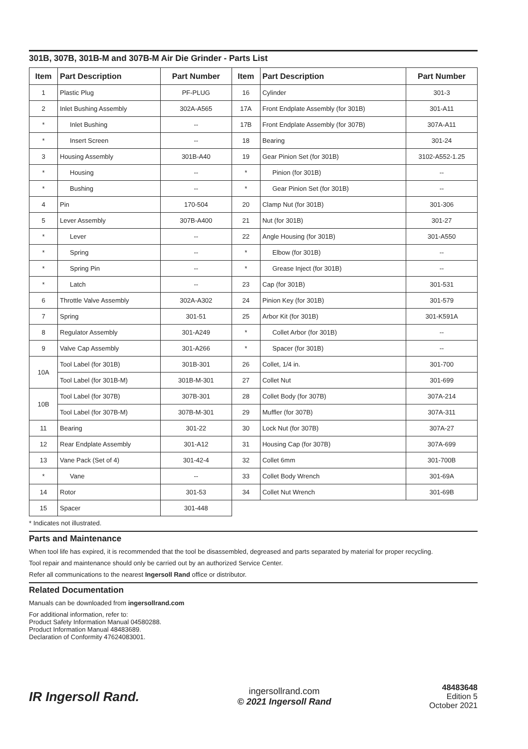301B, 307B, 301B-M and 307B-M Air Die Grinder - Parts List
| Item | Part Description | Part Number | Item | Part Description | Part Number |
| --- | --- | --- | --- | --- | --- |
| 1 | Plastic Plug | PF-PLUG | 16 | Cylinder | 301-3 |
| 2 | Inlet Bushing Assembly | 302A-A565 | 17A | Front Endplate Assembly (for 301B) | 301-A11 |
| * | Inlet Bushing | -- | 17B | Front Endplate Assembly (for 307B) | 307A-A11 |
| * | Insert Screen | -- | 18 | Bearing | 301-24 |
| 3 | Housing Assembly | 301B-A40 | 19 | Gear Pinion Set (for 301B) | 3102-A552-1.25 |
| * | Housing | -- | * | Pinion (for 301B) | -- |
| * | Bushing | -- | * | Gear Pinion Set (for 301B) | -- |
| 4 | Pin | 170-504 | 20 | Clamp Nut (for 301B) | 301-306 |
| 5 | Lever Assembly | 307B-A400 | 21 | Nut (for 301B) | 301-27 |
| * | Lever | -- | 22 | Angle Housing (for 301B) | 301-A550 |
| * | Spring | -- | * | Elbow (for 301B) | -- |
| * | Spring Pin | -- | * | Grease Inject (for 301B) | -- |
| * | Latch | -- | 23 | Cap (for 301B) | 301-531 |
| 6 | Throttle Valve Assembly | 302A-A302 | 24 | Pinion Key (for 301B) | 301-579 |
| 7 | Spring | 301-51 | 25 | Arbor Kit (for 301B) | 301-K591A |
| 8 | Regulator Assembly | 301-A249 | * | Collet Arbor (for 301B) | -- |
| 9 | Valve Cap Assembly | 301-A266 | * | Spacer (for 301B) | -- |
| 10A | Tool Label (for 301B) | 301B-301 | 26 | Collet, 1/4 in. | 301-700 |
| | Tool Label (for 301B-M) | 301B-M-301 | 27 | Collet Nut | 301-699 |
| 10B | Tool Label (for 307B) | 307B-301 | 28 | Collet Body (for 307B) | 307A-214 |
| | Tool Label (for 307B-M) | 307B-M-301 | 29 | Muffler (for 307B) | 307A-311 |
| 11 | Bearing | 301-22 | 30 | Lock Nut (for 307B) | 307A-27 |
| 12 | Rear Endplate Assembly | 301-A12 | 31 | Housing Cap (for 307B) | 307A-699 |
| 13 | Vane Pack (Set of 4) | 301-42-4 | 32 | Collet 6mm | 301-700B |
| * | Vane | -- | 33 | Collet Body Wrench | 301-69A |
| 14 | Rotor | 301-53 | 34 | Collet Nut Wrench | 301-69B |
| 15 | Spacer | 301-448 | | | |
* Indicates not illustrated.
Parts and Maintenance
When tool life has expired, it is recommended that the tool be disassembled, degreased and parts separated by material for proper recycling.
Tool repair and maintenance should only be carried out by an authorized Service Center.
Refer all communications to the nearest Ingersoll Rand office or distributor.
Related Documentation
Manuals can be downloaded from ingersollrand.com
For additional information, refer to:
Product Safety Information Manual 04580288.
Product Information Manual 48483689.
Declaration of Conformity 47624083001.
IR Ingersoll Rand.
ingersollrand.com
© 2021 Ingersoll Rand
48483648
Edition 5
October 2021